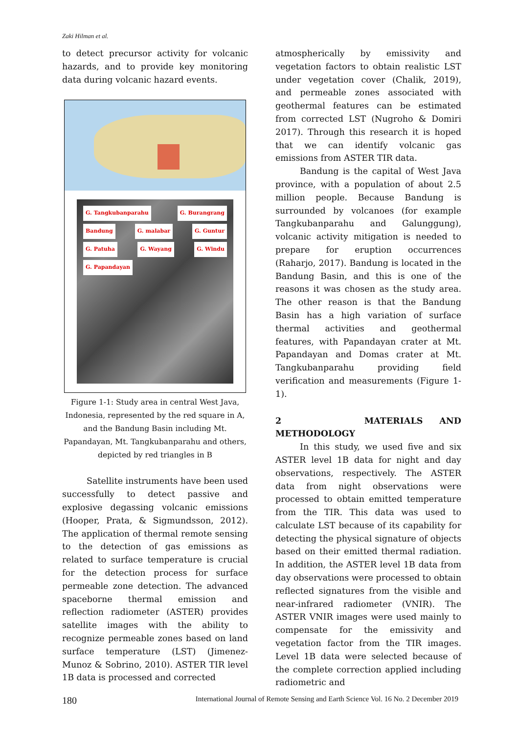Zaki Hilman et al.
to detect precursor activity for volcanic hazards, and to provide key monitoring data during volcanic hazard events.
G. Tangkubanparahu G. Burangrang Bandung G. malabar G. Guntur G. Patuha G. Wayang G. Windu G. Papandayan
Figure 1-1: Study area in central West Java, Indonesia, represented by the red square in A, and the Bandung Basin including Mt. Papandayan, Mt. Tangkubanparahu and others, depicted by red triangles in B
Satellite instruments have been used successfully to detect passive and explosive degassing volcanic emissions (Hooper, Prata, & Sigmundsson, 2012). The application of thermal remote sensing to the detection of gas emissions as related to surface temperature is crucial for the detection process for surface permeable zone detection. The advanced spaceborne thermal emission and reflection radiometer (ASTER) provides satellite images with the ability to recognize permeable zones based on land surface temperature (LST) (Jimenez-Munoz & Sobrino, 2010). ASTER TIR level 1B data is processed and corrected
atmospherically by emissivity and vegetation factors to obtain realistic LST under vegetation cover (Chalik, 2019), and permeable zones associated with geothermal features can be estimated from corrected LST (Nugroho & Domiri 2017). Through this research it is hoped that we can identify volcanic gas emissions from ASTER TIR data.
Bandung is the capital of West Java province, with a population of about 2.5 million people. Because Bandung is surrounded by volcanoes (for example Tangkubanparahu and Galunggung), volcanic activity mitigation is needed to prepare for eruption occurrences (Raharjo, 2017). Bandung is located in the Bandung Basin, and this is one of the reasons it was chosen as the study area. The other reason is that the Bandung Basin has a high variation of surface thermal activities and geothermal features, with Papandayan crater at Mt. Papandayan and Domas crater at Mt. Tangkubanparahu providing field verification and measurements (Figure 1-1).
2 MATERIALS AND METHODOLOGY
In this study, we used five and six ASTER level 1B data for night and day observations, respectively. The ASTER data from night observations were processed to obtain emitted temperature from the TIR. This data was used to calculate LST because of its capability for detecting the physical signature of objects based on their emitted thermal radiation. In addition, the ASTER level 1B data from day observations were processed to obtain reflected signatures from the visible and near-infrared radiometer (VNIR). The ASTER VNIR images were used mainly to compensate for the emissivity and vegetation factor from the TIR images. Level 1B data were selected because of the complete correction applied including radiometric and
180 International Journal of Remote Sensing and Earth Science Vol. 16 No. 2 December 2019